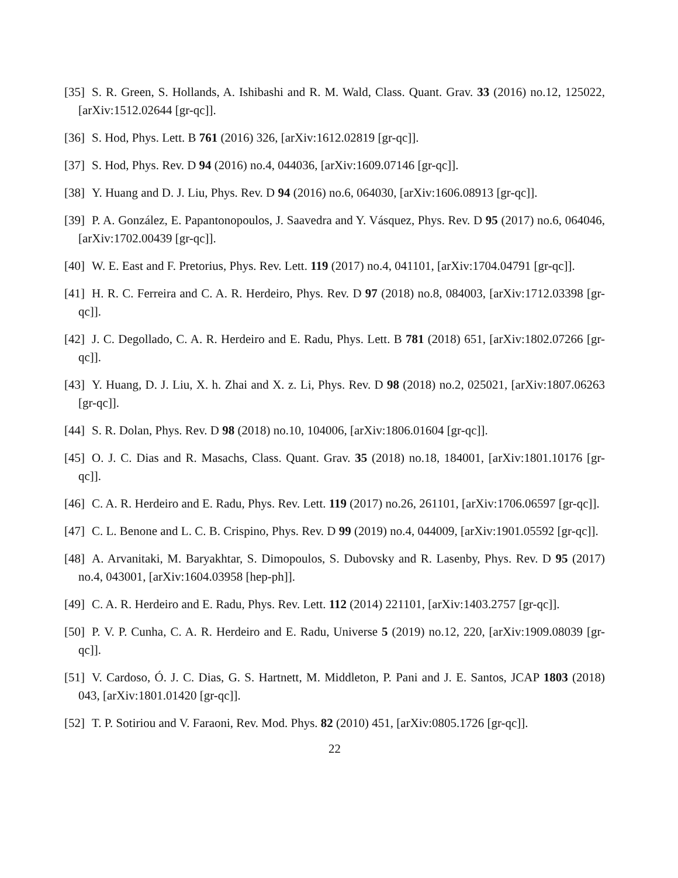[35] S. R. Green, S. Hollands, A. Ishibashi and R. M. Wald, Class. Quant. Grav. 33 (2016) no.12, 125022, [arXiv:1512.02644 [gr-qc]].
[36] S. Hod, Phys. Lett. B 761 (2016) 326, [arXiv:1612.02819 [gr-qc]].
[37] S. Hod, Phys. Rev. D 94 (2016) no.4, 044036, [arXiv:1609.07146 [gr-qc]].
[38] Y. Huang and D. J. Liu, Phys. Rev. D 94 (2016) no.6, 064030, [arXiv:1606.08913 [gr-qc]].
[39] P. A. González, E. Papantonopoulos, J. Saavedra and Y. Vásquez, Phys. Rev. D 95 (2017) no.6, 064046, [arXiv:1702.00439 [gr-qc]].
[40] W. E. East and F. Pretorius, Phys. Rev. Lett. 119 (2017) no.4, 041101, [arXiv:1704.04791 [gr-qc]].
[41] H. R. C. Ferreira and C. A. R. Herdeiro, Phys. Rev. D 97 (2018) no.8, 084003, [arXiv:1712.03398 [gr-qc]].
[42] J. C. Degollado, C. A. R. Herdeiro and E. Radu, Phys. Lett. B 781 (2018) 651, [arXiv:1802.07266 [gr-qc]].
[43] Y. Huang, D. J. Liu, X. h. Zhai and X. z. Li, Phys. Rev. D 98 (2018) no.2, 025021, [arXiv:1807.06263 [gr-qc]].
[44] S. R. Dolan, Phys. Rev. D 98 (2018) no.10, 104006, [arXiv:1806.01604 [gr-qc]].
[45] O. J. C. Dias and R. Masachs, Class. Quant. Grav. 35 (2018) no.18, 184001, [arXiv:1801.10176 [gr-qc]].
[46] C. A. R. Herdeiro and E. Radu, Phys. Rev. Lett. 119 (2017) no.26, 261101, [arXiv:1706.06597 [gr-qc]].
[47] C. L. Benone and L. C. B. Crispino, Phys. Rev. D 99 (2019) no.4, 044009, [arXiv:1901.05592 [gr-qc]].
[48] A. Arvanitaki, M. Baryakhtar, S. Dimopoulos, S. Dubovsky and R. Lasenby, Phys. Rev. D 95 (2017) no.4, 043001, [arXiv:1604.03958 [hep-ph]].
[49] C. A. R. Herdeiro and E. Radu, Phys. Rev. Lett. 112 (2014) 221101, [arXiv:1403.2757 [gr-qc]].
[50] P. V. P. Cunha, C. A. R. Herdeiro and E. Radu, Universe 5 (2019) no.12, 220, [arXiv:1909.08039 [gr-qc]].
[51] V. Cardoso, Ó. J. C. Dias, G. S. Hartnett, M. Middleton, P. Pani and J. E. Santos, JCAP 1803 (2018) 043, [arXiv:1801.01420 [gr-qc]].
[52] T. P. Sotiriou and V. Faraoni, Rev. Mod. Phys. 82 (2010) 451, [arXiv:0805.1726 [gr-qc]].
22